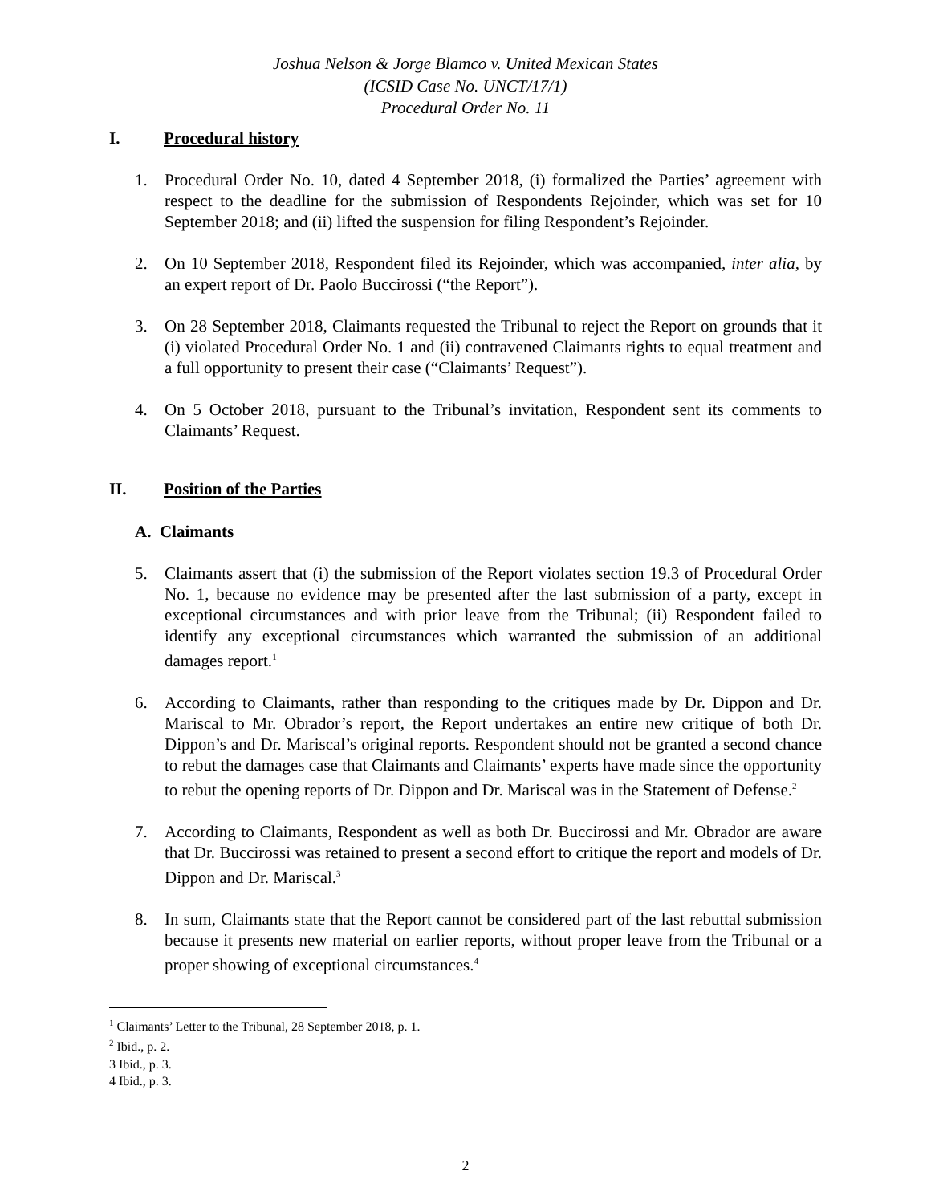Joshua Nelson & Jorge Blamco v. United Mexican States
(ICSID Case No. UNCT/17/1)
Procedural Order No. 11
I. Procedural history
1. Procedural Order No. 10, dated 4 September 2018, (i) formalized the Parties’ agreement with respect to the deadline for the submission of Respondents Rejoinder, which was set for 10 September 2018; and (ii) lifted the suspension for filing Respondent’s Rejoinder.
2. On 10 September 2018, Respondent filed its Rejoinder, which was accompanied, inter alia, by an expert report of Dr. Paolo Buccirossi (“the Report”).
3. On 28 September 2018, Claimants requested the Tribunal to reject the Report on grounds that it (i) violated Procedural Order No. 1 and (ii) contravened Claimants rights to equal treatment and a full opportunity to present their case (“Claimants’ Request”).
4. On 5 October 2018, pursuant to the Tribunal’s invitation, Respondent sent its comments to Claimants’ Request.
II. Position of the Parties
A. Claimants
5. Claimants assert that (i) the submission of the Report violates section 19.3 of Procedural Order No. 1, because no evidence may be presented after the last submission of a party, except in exceptional circumstances and with prior leave from the Tribunal; (ii) Respondent failed to identify any exceptional circumstances which warranted the submission of an additional damages report.<sup>1</sup>
6. According to Claimants, rather than responding to the critiques made by Dr. Dippon and Dr. Mariscal to Mr. Obrador’s report, the Report undertakes an entire new critique of both Dr. Dippon’s and Dr. Mariscal’s original reports. Respondent should not be granted a second chance to rebut the damages case that Claimants and Claimants’ experts have made since the opportunity to rebut the opening reports of Dr. Dippon and Dr. Mariscal was in the Statement of Defense.<sup>2</sup>
7. According to Claimants, Respondent as well as both Dr. Buccirossi and Mr. Obrador are aware that Dr. Buccirossi was retained to present a second effort to critique the report and models of Dr. Dippon and Dr. Mariscal.<sup>3</sup>
8. In sum, Claimants state that the Report cannot be considered part of the last rebuttal submission because it presents new material on earlier reports, without proper leave from the Tribunal or a proper showing of exceptional circumstances.<sup>4</sup>
<sup>1</sup> Claimants’ Letter to the Tribunal, 28 September 2018, p. 1.
<sup>2</sup> Ibid., p. 2.
3 Ibid., p. 3.
4 Ibid., p. 3.
2